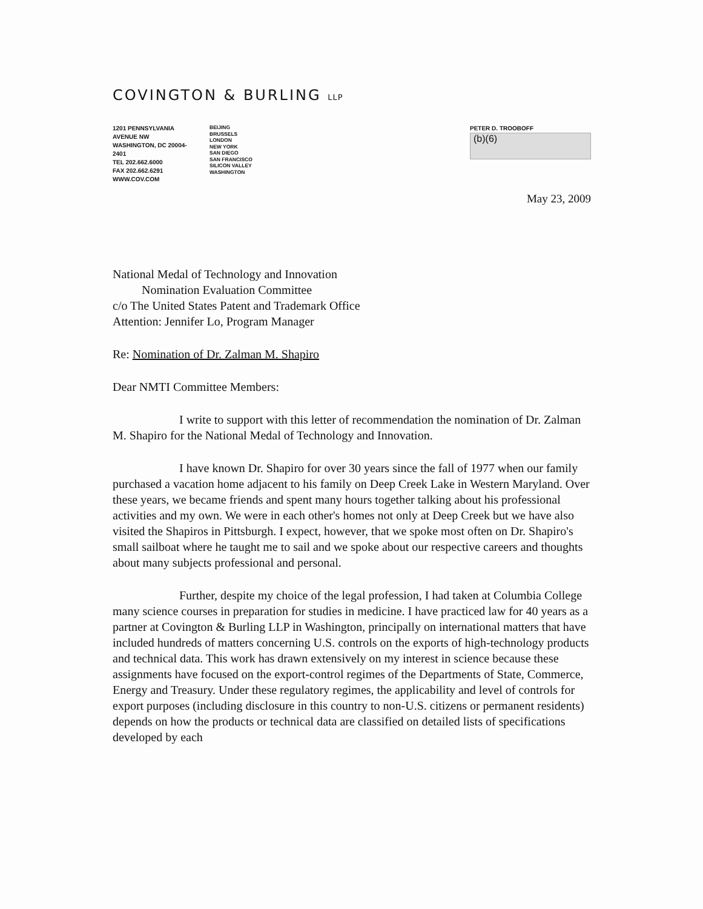COVINGTON & BURLING LLP
1201 PENNSYLVANIA AVENUE NW
WASHINGTON, DC 20004-2401
TEL 202.662.6000
FAX 202.662.6291
WWW.COV.COM
BEIJING
BRUSSELS
LONDON
NEW YORK
SAN DIEGO
SAN FRANCISCO
SILICON VALLEY
WASHINGTON
PETER D. TROOBOFF
(b)(6)
May 23, 2009
National Medal of Technology and Innovation
Nomination Evaluation Committee
c/o The United States Patent and Trademark Office
Attention: Jennifer Lo, Program Manager
Re: Nomination of Dr. Zalman M. Shapiro
Dear NMTI Committee Members:
I write to support with this letter of recommendation the nomination of Dr. Zalman M. Shapiro for the National Medal of Technology and Innovation.
I have known Dr. Shapiro for over 30 years since the fall of 1977 when our family purchased a vacation home adjacent to his family on Deep Creek Lake in Western Maryland. Over these years, we became friends and spent many hours together talking about his professional activities and my own. We were in each other's homes not only at Deep Creek but we have also visited the Shapiros in Pittsburgh. I expect, however, that we spoke most often on Dr. Shapiro's small sailboat where he taught me to sail and we spoke about our respective careers and thoughts about many subjects professional and personal.
Further, despite my choice of the legal profession, I had taken at Columbia College many science courses in preparation for studies in medicine. I have practiced law for 40 years as a partner at Covington & Burling LLP in Washington, principally on international matters that have included hundreds of matters concerning U.S. controls on the exports of high-technology products and technical data. This work has drawn extensively on my interest in science because these assignments have focused on the export-control regimes of the Departments of State, Commerce, Energy and Treasury. Under these regulatory regimes, the applicability and level of controls for export purposes (including disclosure in this country to non-U.S. citizens or permanent residents) depends on how the products or technical data are classified on detailed lists of specifications developed by each